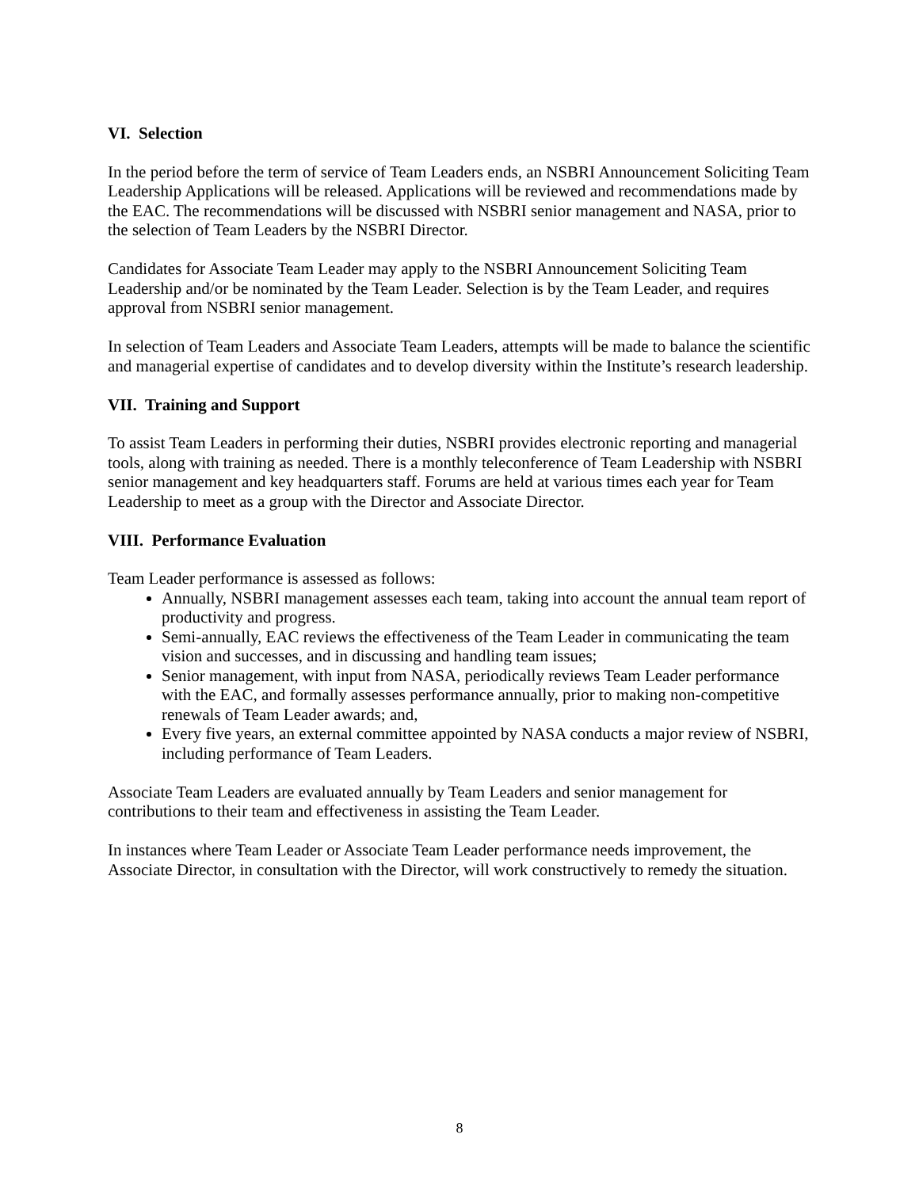VI. Selection
In the period before the term of service of Team Leaders ends, an NSBRI Announcement Soliciting Team Leadership Applications will be released. Applications will be reviewed and recommendations made by the EAC. The recommendations will be discussed with NSBRI senior management and NASA, prior to the selection of Team Leaders by the NSBRI Director.
Candidates for Associate Team Leader may apply to the NSBRI Announcement Soliciting Team Leadership and/or be nominated by the Team Leader. Selection is by the Team Leader, and requires approval from NSBRI senior management.
In selection of Team Leaders and Associate Team Leaders, attempts will be made to balance the scientific and managerial expertise of candidates and to develop diversity within the Institute’s research leadership.
VII. Training and Support
To assist Team Leaders in performing their duties, NSBRI provides electronic reporting and managerial tools, along with training as needed. There is a monthly teleconference of Team Leadership with NSBRI senior management and key headquarters staff. Forums are held at various times each year for Team Leadership to meet as a group with the Director and Associate Director.
VIII. Performance Evaluation
Team Leader performance is assessed as follows:
Annually, NSBRI management assesses each team, taking into account the annual team report of productivity and progress.
Semi-annually, EAC reviews the effectiveness of the Team Leader in communicating the team vision and successes, and in discussing and handling team issues;
Senior management, with input from NASA, periodically reviews Team Leader performance with the EAC, and formally assesses performance annually, prior to making non-competitive renewals of Team Leader awards; and,
Every five years, an external committee appointed by NASA conducts a major review of NSBRI, including performance of Team Leaders.
Associate Team Leaders are evaluated annually by Team Leaders and senior management for contributions to their team and effectiveness in assisting the Team Leader.
In instances where Team Leader or Associate Team Leader performance needs improvement, the Associate Director, in consultation with the Director, will work constructively to remedy the situation.
8